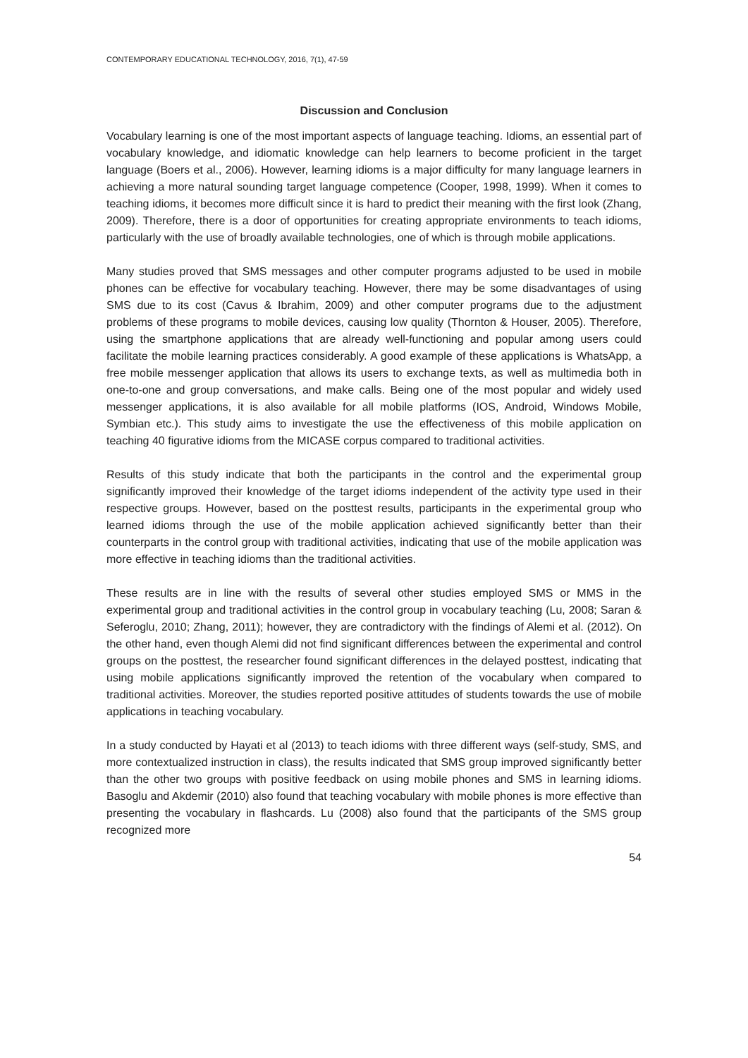CONTEMPORARY EDUCATIONAL TECHNOLOGY, 2016, 7(1), 47-59
Discussion and Conclusion
Vocabulary learning is one of the most important aspects of language teaching. Idioms, an essential part of vocabulary knowledge, and idiomatic knowledge can help learners to become proficient in the target language (Boers et al., 2006). However, learning idioms is a major difficulty for many language learners in achieving a more natural sounding target language competence (Cooper, 1998, 1999). When it comes to teaching idioms, it becomes more difficult since it is hard to predict their meaning with the first look (Zhang, 2009). Therefore, there is a door of opportunities for creating appropriate environments to teach idioms, particularly with the use of broadly available technologies, one of which is through mobile applications.
Many studies proved that SMS messages and other computer programs adjusted to be used in mobile phones can be effective for vocabulary teaching. However, there may be some disadvantages of using SMS due to its cost (Cavus & Ibrahim, 2009) and other computer programs due to the adjustment problems of these programs to mobile devices, causing low quality (Thornton & Houser, 2005). Therefore, using the smartphone applications that are already well-functioning and popular among users could facilitate the mobile learning practices considerably. A good example of these applications is WhatsApp, a free mobile messenger application that allows its users to exchange texts, as well as multimedia both in one-to-one and group conversations, and make calls. Being one of the most popular and widely used messenger applications, it is also available for all mobile platforms (IOS, Android, Windows Mobile, Symbian etc.). This study aims to investigate the use the effectiveness of this mobile application on teaching 40 figurative idioms from the MICASE corpus compared to traditional activities.
Results of this study indicate that both the participants in the control and the experimental group significantly improved their knowledge of the target idioms independent of the activity type used in their respective groups. However, based on the posttest results, participants in the experimental group who learned idioms through the use of the mobile application achieved significantly better than their counterparts in the control group with traditional activities, indicating that use of the mobile application was more effective in teaching idioms than the traditional activities.
These results are in line with the results of several other studies employed SMS or MMS in the experimental group and traditional activities in the control group in vocabulary teaching (Lu, 2008; Saran & Seferoglu, 2010; Zhang, 2011); however, they are contradictory with the findings of Alemi et al. (2012). On the other hand, even though Alemi did not find significant differences between the experimental and control groups on the posttest, the researcher found significant differences in the delayed posttest, indicating that using mobile applications significantly improved the retention of the vocabulary when compared to traditional activities. Moreover, the studies reported positive attitudes of students towards the use of mobile applications in teaching vocabulary.
In a study conducted by Hayati et al (2013) to teach idioms with three different ways (self-study, SMS, and more contextualized instruction in class), the results indicated that SMS group improved significantly better than the other two groups with positive feedback on using mobile phones and SMS in learning idioms. Basoglu and Akdemir (2010) also found that teaching vocabulary with mobile phones is more effective than presenting the vocabulary in flashcards. Lu (2008) also found that the participants of the SMS group recognized more
54